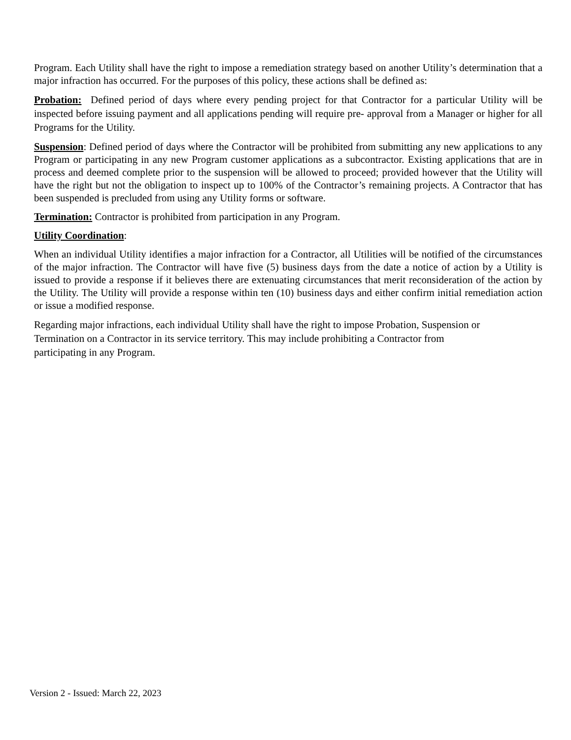Program. Each Utility shall have the right to impose a remediation strategy based on another Utility’s determination that a major infraction has occurred. For the purposes of this policy, these actions shall be defined as:
Probation: Defined period of days where every pending project for that Contractor for a particular Utility will be inspected before issuing payment and all applications pending will require pre- approval from a Manager or higher for all Programs for the Utility.
Suspension: Defined period of days where the Contractor will be prohibited from submitting any new applications to any Program or participating in any new Program customer applications as a subcontractor. Existing applications that are in process and deemed complete prior to the suspension will be allowed to proceed; provided however that the Utility will have the right but not the obligation to inspect up to 100% of the Contractor’s remaining projects. A Contractor that has been suspended is precluded from using any Utility forms or software.
Termination: Contractor is prohibited from participation in any Program.
Utility Coordination:
When an individual Utility identifies a major infraction for a Contractor, all Utilities will be notified of the circumstances of the major infraction. The Contractor will have five (5) business days from the date a notice of action by a Utility is issued to provide a response if it believes there are extenuating circumstances that merit reconsideration of the action by the Utility. The Utility will provide a response within ten (10) business days and either confirm initial remediation action or issue a modified response.
Regarding major infractions, each individual Utility shall have the right to impose Probation, Suspension or
Termination on a Contractor in its service territory. This may include prohibiting a Contractor from
participating in any Program.
Version 2 - Issued: March 22, 2023